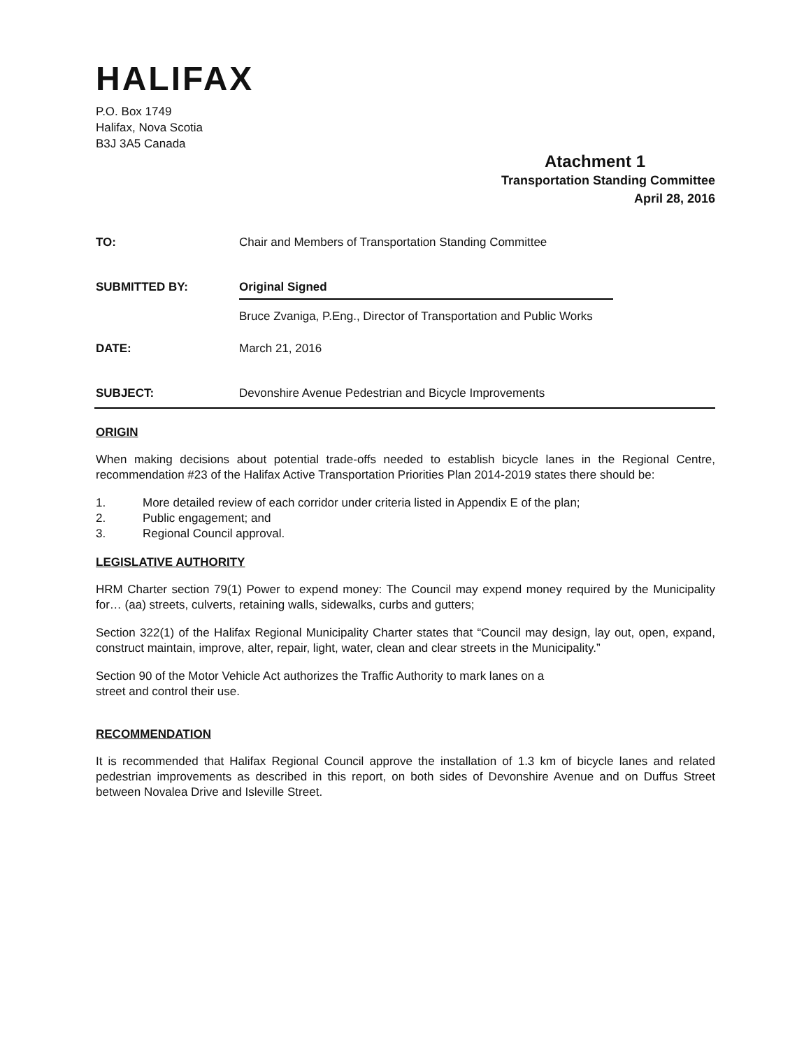HALIFAX
P.O. Box 1749
Halifax, Nova Scotia
B3J 3A5 Canada
Atachment 1
Transportation Standing Committee
April 28, 2016
TO: Chair and Members of Transportation Standing Committee
SUBMITTED BY: Original Signed
Bruce Zvaniga, P.Eng., Director of Transportation and Public Works
DATE: March 21, 2016
SUBJECT: Devonshire Avenue Pedestrian and Bicycle Improvements
ORIGIN
When making decisions about potential trade-offs needed to establish bicycle lanes in the Regional Centre, recommendation #23 of the Halifax Active Transportation Priorities Plan 2014-2019 states there should be:
1. More detailed review of each corridor under criteria listed in Appendix E of the plan;
2. Public engagement; and
3. Regional Council approval.
LEGISLATIVE AUTHORITY
HRM Charter section 79(1) Power to expend money: The Council may expend money required by the Municipality for… (aa) streets, culverts, retaining walls, sidewalks, curbs and gutters;
Section 322(1) of the Halifax Regional Municipality Charter states that “Council may design, lay out, open, expand, construct maintain, improve, alter, repair, light, water, clean and clear streets in the Municipality.”
Section 90 of the Motor Vehicle Act authorizes the Traffic Authority to mark lanes on a
street and control their use.
RECOMMENDATION
It is recommended that Halifax Regional Council approve the installation of 1.3 km of bicycle lanes and related pedestrian improvements as described in this report, on both sides of Devonshire Avenue and on Duffus Street between Novalea Drive and Isleville Street.